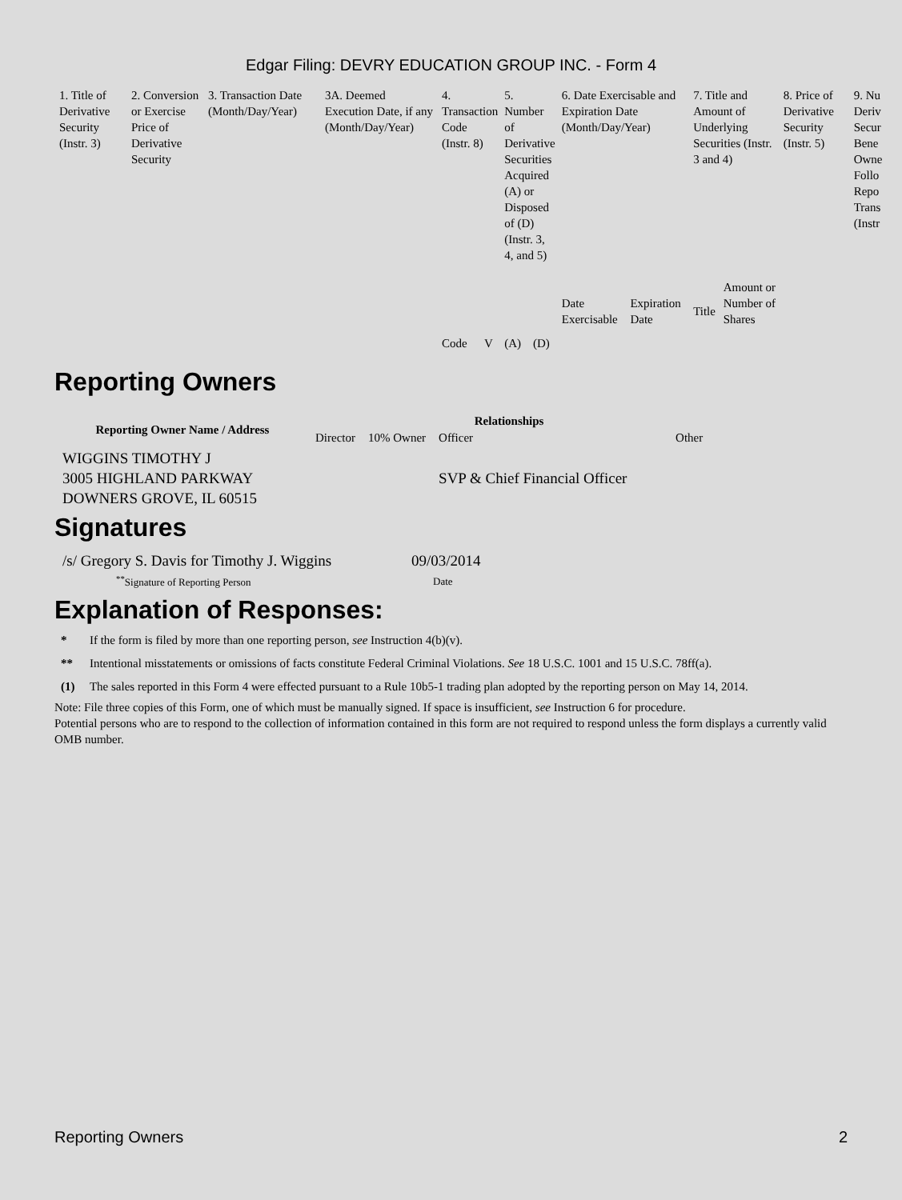Edgar Filing: DEVRY EDUCATION GROUP INC. - Form 4
| 1. Title of Derivative Security (Instr. 3) | 2. Conversion or Exercise Price of Derivative Security | 3. Transaction Date (Month/Day/Year) | 3A. Deemed Execution Date, if any (Month/Day/Year) | 4. Transaction Code (Instr. 8) | | 5. Number of Derivative Securities Acquired (A) or Disposed of (D) (Instr. 3, 4, and 5) | | 6. Date Exercisable and Expiration Date (Month/Day/Year) | | 7. Title and Amount of Underlying Securities (Instr. 3 and 4) | | 8. Price of Derivative Security (Instr. 5) | 9. Nu Deriv Secur Bene Owne Follo Repo Trans (Instr |
| | | | | Code | V | (A) | (D) | Date Exercisable | Expiration Date | Title | Amount or Number of Shares | | |
Reporting Owners
| Reporting Owner Name / Address | Relationships | | | |
| --- | --- | --- | --- | --- |
| | Director | 10% Owner | Officer | Other |
| WIGGINS TIMOTHY J 3005 HIGHLAND PARKWAY DOWNERS GROVE, IL 60515 | | | SVP & Chief Financial Officer | |
Signatures
| /s/ Gregory S. Davis for Timothy J. Wiggins | 09/03/2014 |
| <sup>**</sup> Signature of Reporting Person | Date |
Explanation of Responses:
| * | If the form is filed by more than one reporting person, see Instruction 4(b)(v). |
| ** | Intentional misstatements or omissions of facts constitute Federal Criminal Violations. See 18 U.S.C. 1001 and 15 U.S.C. 78ff(a). |
| (1) | The sales reported in this Form 4 were effected pursuant to a Rule 10b5-1 trading plan adopted by the reporting person on May 14, 2014. |
Note: File three copies of this Form, one of which must be manually signed. If space is insufficient, see Instruction 6 for procedure.
Potential persons who are to respond to the collection of information contained in this form are not required to respond unless the form displays a currently valid OMB number.
Reporting Owners 2